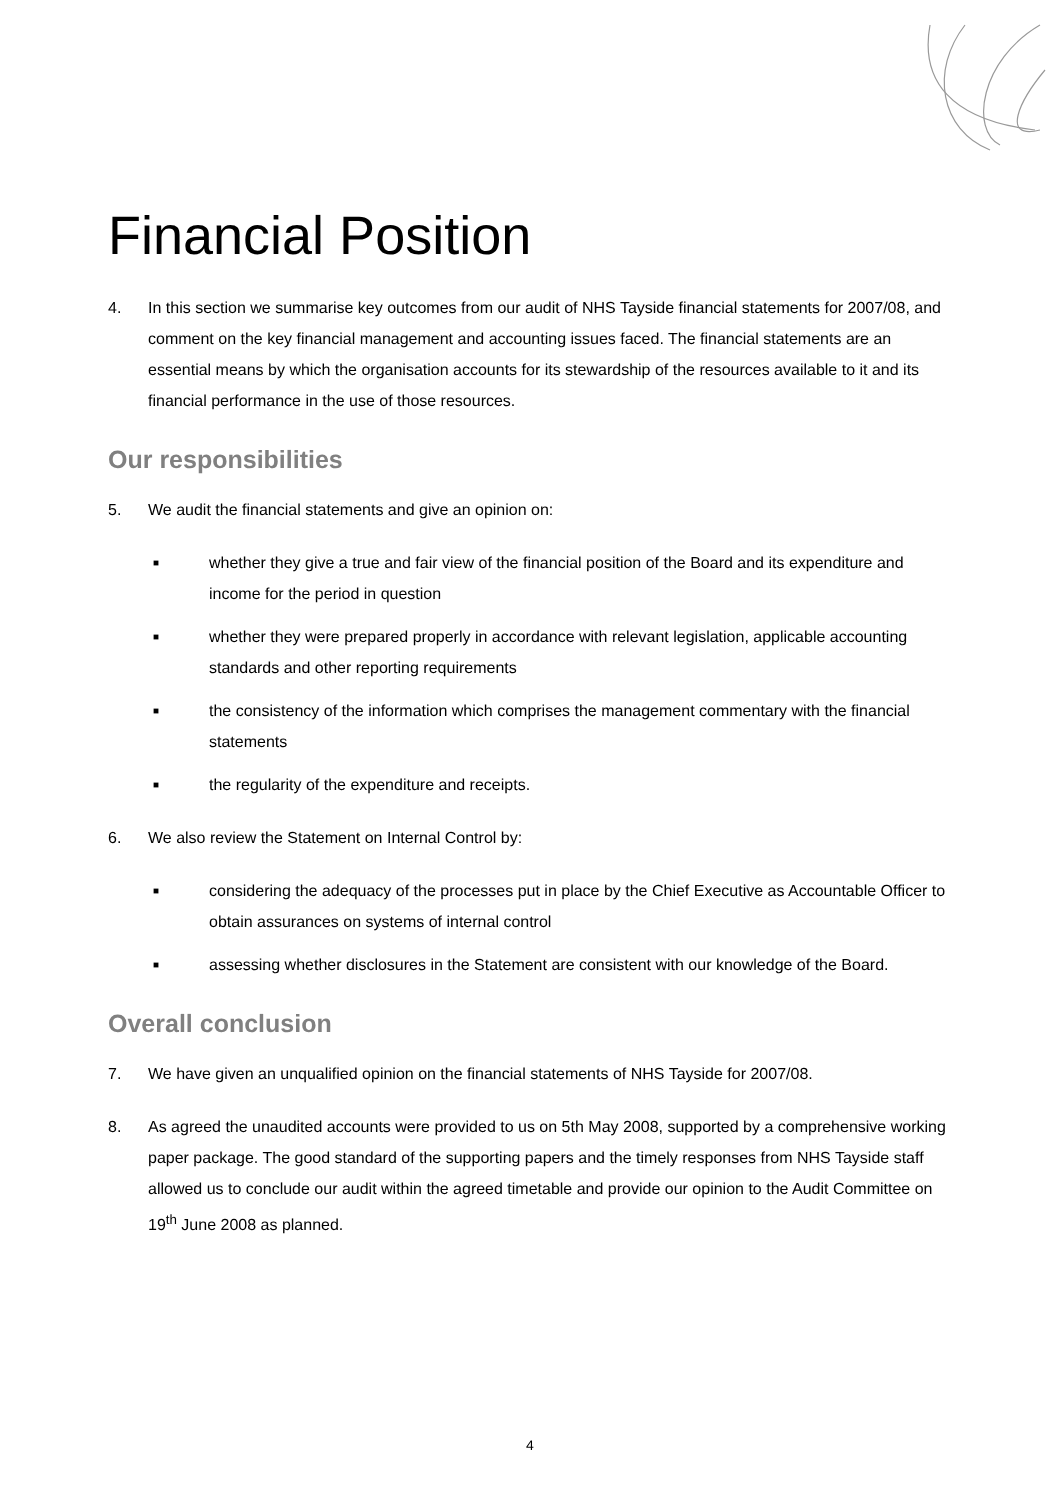Financial Position
4. In this section we summarise key outcomes from our audit of NHS Tayside financial statements for 2007/08, and comment on the key financial management and accounting issues faced. The financial statements are an essential means by which the organisation accounts for its stewardship of the resources available to it and its financial performance in the use of those resources.
Our responsibilities
5. We audit the financial statements and give an opinion on:
■ whether they give a true and fair view of the financial position of the Board and its expenditure and income for the period in question
■ whether they were prepared properly in accordance with relevant legislation, applicable accounting standards and other reporting requirements
■ the consistency of the information which comprises the management commentary with the financial statements
■ the regularity of the expenditure and receipts.
6. We also review the Statement on Internal Control by:
■ considering the adequacy of the processes put in place by the Chief Executive as Accountable Officer to obtain assurances on systems of internal control
■ assessing whether disclosures in the Statement are consistent with our knowledge of the Board.
Overall conclusion
7. We have given an unqualified opinion on the financial statements of NHS Tayside for 2007/08.
8. As agreed the unaudited accounts were provided to us on 5th May 2008, supported by a comprehensive working paper package. The good standard of the supporting papers and the timely responses from NHS Tayside staff allowed us to conclude our audit within the agreed timetable and provide our opinion to the Audit Committee on 19<sup>th</sup> June 2008 as planned.
4